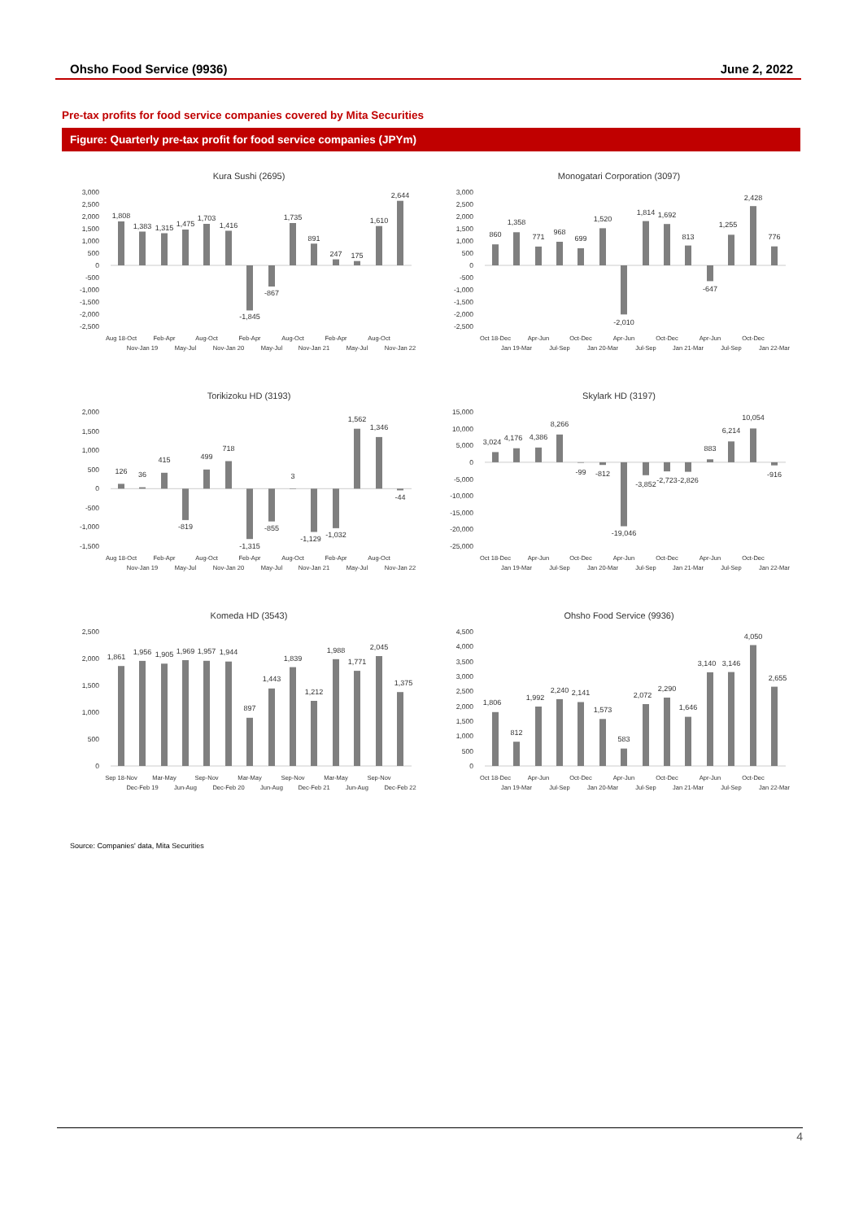Ohsho Food Service (9936) June 2, 2022
Pre-tax profits for food service companies covered by Mita Securities
Figure: Quarterly pre-tax profit for food service companies (JPYm)
Kura Sushi (2695)
3,000
2,500
2,000
1,500
1,000
500
0
-500
-1,000
-1,500
-2,000
-2,500
1,808
1,383
1,315
1,475
1,703
1,416
-1,845
-867
1,735
891
247
175
1,610
2,644
Aug 18-Oct
Nov-Jan 19
Feb-Apr
May-Jul
Aug-Oct
Nov-Jan 20
Feb-Apr
May-Jul
Aug-Oct
Nov-Jan 21
Feb-Apr
May-Jul
Aug-Oct
Nov-Jan 22
Monogatari Corporation (3097)
3,000
2,500
2,000
1,500
1,000
500
0
-500
-1,000
-1,500
-2,000
-2,500
860
1,358
771
968
699
1,520
-2,010
1,814
1,692
813
-647
1,255
2,428
776
Oct 18-Dec
Jan 19-Mar
Apr-Jun
Jul-Sep
Oct-Dec
Jan 20-Mar
Apr-Jun
Jul-Sep
Oct-Dec
Jan 21-Mar
Apr-Jun
Jul-Sep
Oct-Dec
Jan 22-Mar
Torikizoku HD (3193)
2,000
1,500
1,000
500
0
-500
-1,000
-1,500
126
36
415
-819
499
718
-1,315
-855
3
-1,129
-1,032
1,562
1,346
-44
Aug 18-Oct
Nov-Jan 19
Feb-Apr
May-Jul
Aug-Oct
Nov-Jan 20
Feb-Apr
May-Jul
Aug-Oct
Nov-Jan 21
Feb-Apr
May-Jul
Aug-Oct
Nov-Jan 22
Skylark HD (3197)
15,000
10,000
5,000
0
-5,000
-10,000
-15,000
-20,000
-25,000
3,024
4,176
4,386
8,266
-99
-812
-19,046
-3,852
-2,723
-2,826
883
6,214
10,054
-916
Oct 18-Dec
Jan 19-Mar
Apr-Jun
Jul-Sep
Oct-Dec
Jan 20-Mar
Apr-Jun
Jul-Sep
Oct-Dec
Jan 21-Mar
Apr-Jun
Jul-Sep
Oct-Dec
Jan 22-Mar
Komeda HD (3543)
2,500
2,000
1,500
1,000
500
0
1,861
1,956
1,905
1,969
1,957
1,944
897
1,443
1,839
1,212
1,988
1,771
2,045
1,375
Sep 18-Nov
Dec-Feb 19
Mar-May
Jun-Aug
Sep-Nov
Dec-Feb 20
Mar-May
Jun-Aug
Sep-Nov
Dec-Feb 21
Mar-May
Jun-Aug
Sep-Nov
Dec-Feb 22
Ohsho Food Service (9936)
4,500
4,000
3,500
3,000
2,500
2,000
1,500
1,000
500
0
1,806
812
1,992
2,240
2,141
1,573
583
2,072
2,290
1,646
3,140
3,146
4,050
2,655
Oct 18-Dec
Jan 19-Mar
Apr-Jun
Jul-Sep
Oct-Dec
Jan 20-Mar
Apr-Jun
Jul-Sep
Oct-Dec
Jan 21-Mar
Apr-Jun
Jul-Sep
Oct-Dec
Jan 22-Mar
Source: Companies' data, Mita Securities
4